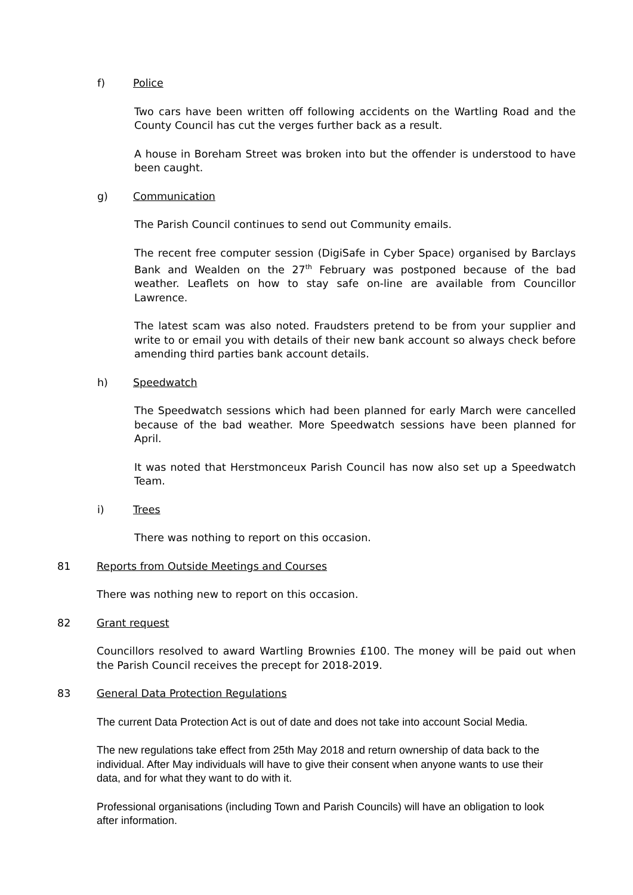f) Police
Two cars have been written off following accidents on the Wartling Road and the County Council has cut the verges further back as a result.
A house in Boreham Street was broken into but the offender is understood to have been caught.
g) Communication
The Parish Council continues to send out Community emails.
The recent free computer session (DigiSafe in Cyber Space) organised by Barclays Bank and Wealden on the 27<sup>th</sup> February was postponed because of the bad weather. Leaflets on how to stay safe on-line are available from Councillor Lawrence.
The latest scam was also noted. Fraudsters pretend to be from your supplier and write to or email you with details of their new bank account so always check before amending third parties bank account details.
h) Speedwatch
The Speedwatch sessions which had been planned for early March were cancelled because of the bad weather. More Speedwatch sessions have been planned for April.
It was noted that Herstmonceux Parish Council has now also set up a Speedwatch Team.
i) Trees
There was nothing to report on this occasion.
81 Reports from Outside Meetings and Courses
There was nothing new to report on this occasion.
82 Grant request
Councillors resolved to award Wartling Brownies £100. The money will be paid out when the Parish Council receives the precept for 2018-2019.
83 General Data Protection Regulations
The current Data Protection Act is out of date and does not take into account Social Media.
The new regulations take effect from 25th May 2018 and return ownership of data back to the individual. After May individuals will have to give their consent when anyone wants to use their data, and for what they want to do with it.
Professional organisations (including Town and Parish Councils) will have an obligation to look after information.